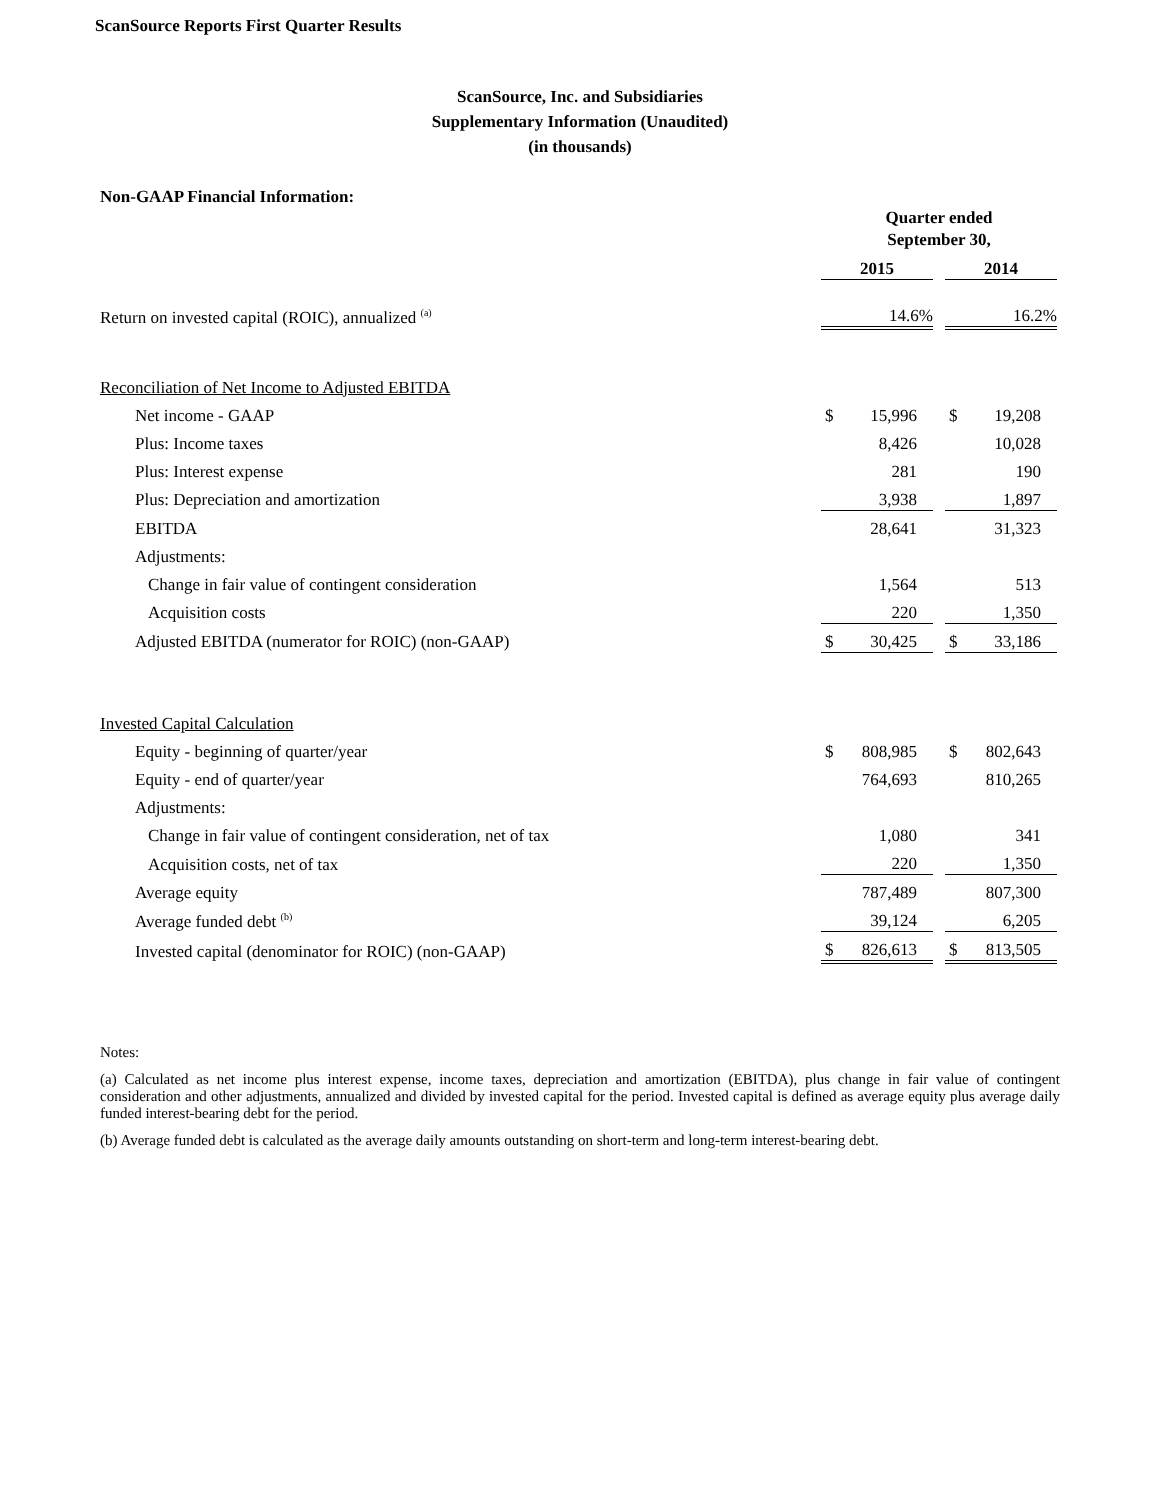ScanSource Reports First Quarter Results
ScanSource, Inc. and Subsidiaries
Supplementary Information (Unaudited)
(in thousands)
Non-GAAP Financial Information:
| | Quarter ended September 30, | | | | |
| | 2015 | | | 2014 | |
| Return on invested capital (ROIC), annualized <sup>(a)</sup> | 14.6% | | | 16.2% | |
| Reconciliation of Net Income to Adjusted EBITDA | | | | | |
| Net income - GAAP | $ | 15,996 | | $ | 19,208 |
| Plus: Income taxes | | 8,426 | | | 10,028 |
| Plus: Interest expense | | 281 | | | 190 |
| Plus: Depreciation and amortization | | 3,938 | | | 1,897 |
| EBITDA | | 28,641 | | | 31,323 |
| Adjustments: | | | | | |
| Change in fair value of contingent consideration | | 1,564 | | | 513 |
| Acquisition costs | | 220 | | | 1,350 |
| Adjusted EBITDA (numerator for ROIC) (non-GAAP) | $ | 30,425 | | $ | 33,186 |
| Invested Capital Calculation | | | | | |
| Equity - beginning of quarter/year | $ | 808,985 | | $ | 802,643 |
| Equity - end of quarter/year | | 764,693 | | | 810,265 |
| Adjustments: | | | | | |
| Change in fair value of contingent consideration, net of tax | | 1,080 | | | 341 |
| Acquisition costs, net of tax | | 220 | | | 1,350 |
| Average equity | | 787,489 | | | 807,300 |
| Average funded debt <sup>(b)</sup> | | 39,124 | | | 6,205 |
| Invested capital (denominator for ROIC) (non-GAAP) | $ | 826,613 | | $ | 813,505 |
Notes:
(a) Calculated as net income plus interest expense, income taxes, depreciation and amortization (EBITDA), plus change in fair value of contingent consideration and other adjustments, annualized and divided by invested capital for the period. Invested capital is defined as average equity plus average daily funded interest-bearing debt for the period.
(b) Average funded debt is calculated as the average daily amounts outstanding on short-term and long-term interest-bearing debt.